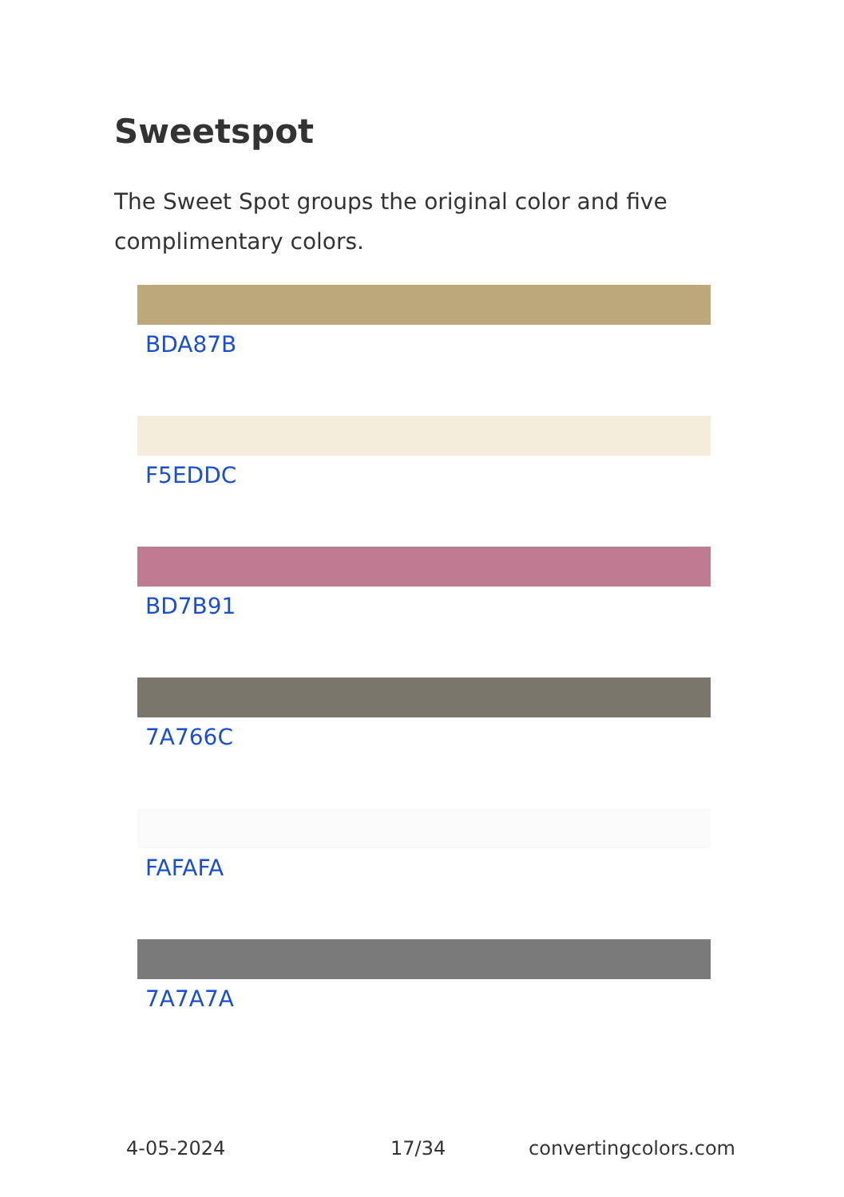Sweetspot
The Sweet Spot groups the original color and five complimentary colors.
BDA87B
F5EDDC
BD7B91
7A766C
FAFAFA
7A7A7A
4-05-2024 17/34 convertingcolors.com